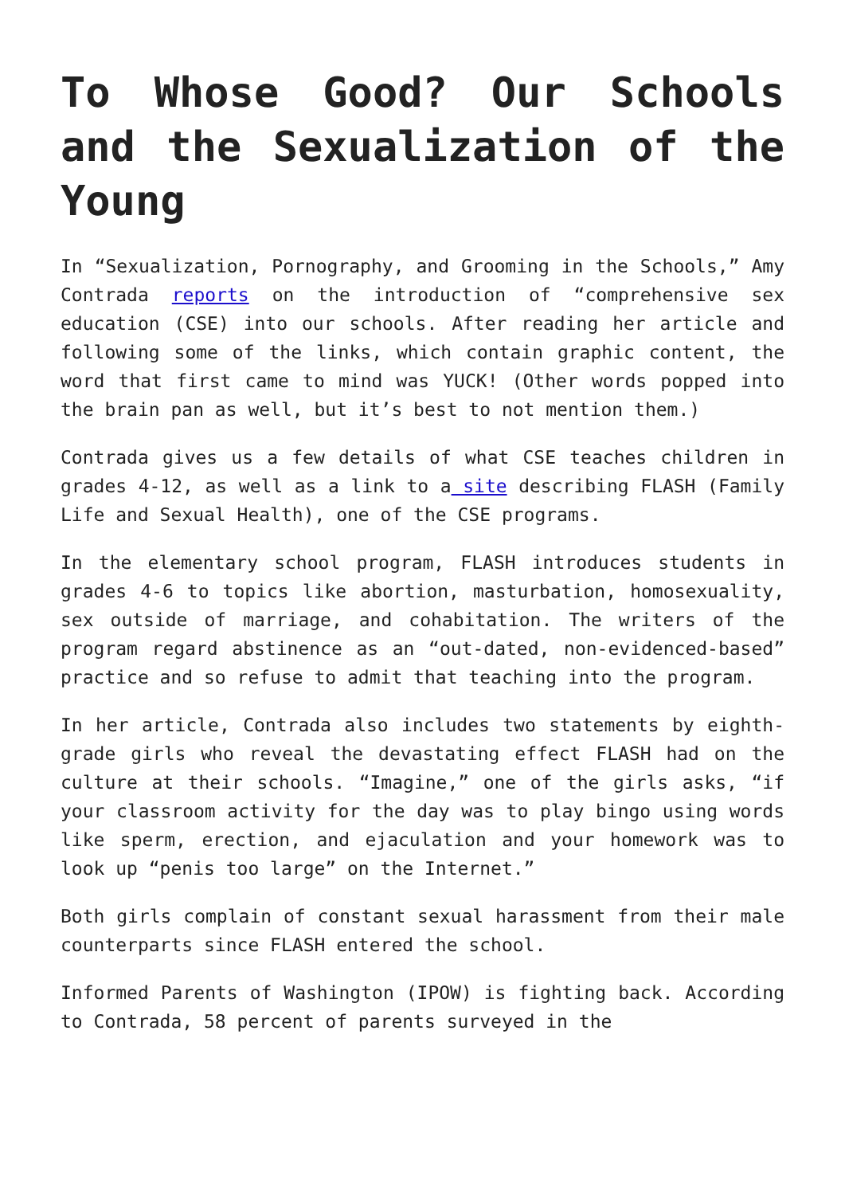To Whose Good? Our Schools and the Sexualization of the Young
In “Sexualization, Pornography, and Grooming in the Schools,” Amy Contrada reports on the introduction of “comprehensive sex education (CSE) into our schools. After reading her article and following some of the links, which contain graphic content, the word that first came to mind was YUCK! (Other words popped into the brain pan as well, but it’s best to not mention them.)
Contrada gives us a few details of what CSE teaches children in grades 4-12, as well as a link to a site describing FLASH (Family Life and Sexual Health), one of the CSE programs.
In the elementary school program, FLASH introduces students in grades 4-6 to topics like abortion, masturbation, homosexuality, sex outside of marriage, and cohabitation. The writers of the program regard abstinence as an “out-dated, non-evidenced-based” practice and so refuse to admit that teaching into the program.
In her article, Contrada also includes two statements by eighth-grade girls who reveal the devastating effect FLASH had on the culture at their schools. “Imagine,” one of the girls asks, “if your classroom activity for the day was to play bingo using words like sperm, erection, and ejaculation and your homework was to look up “penis too large” on the Internet.”
Both girls complain of constant sexual harassment from their male counterparts since FLASH entered the school.
Informed Parents of Washington (IPOW) is fighting back. According to Contrada, 58 percent of parents surveyed in the